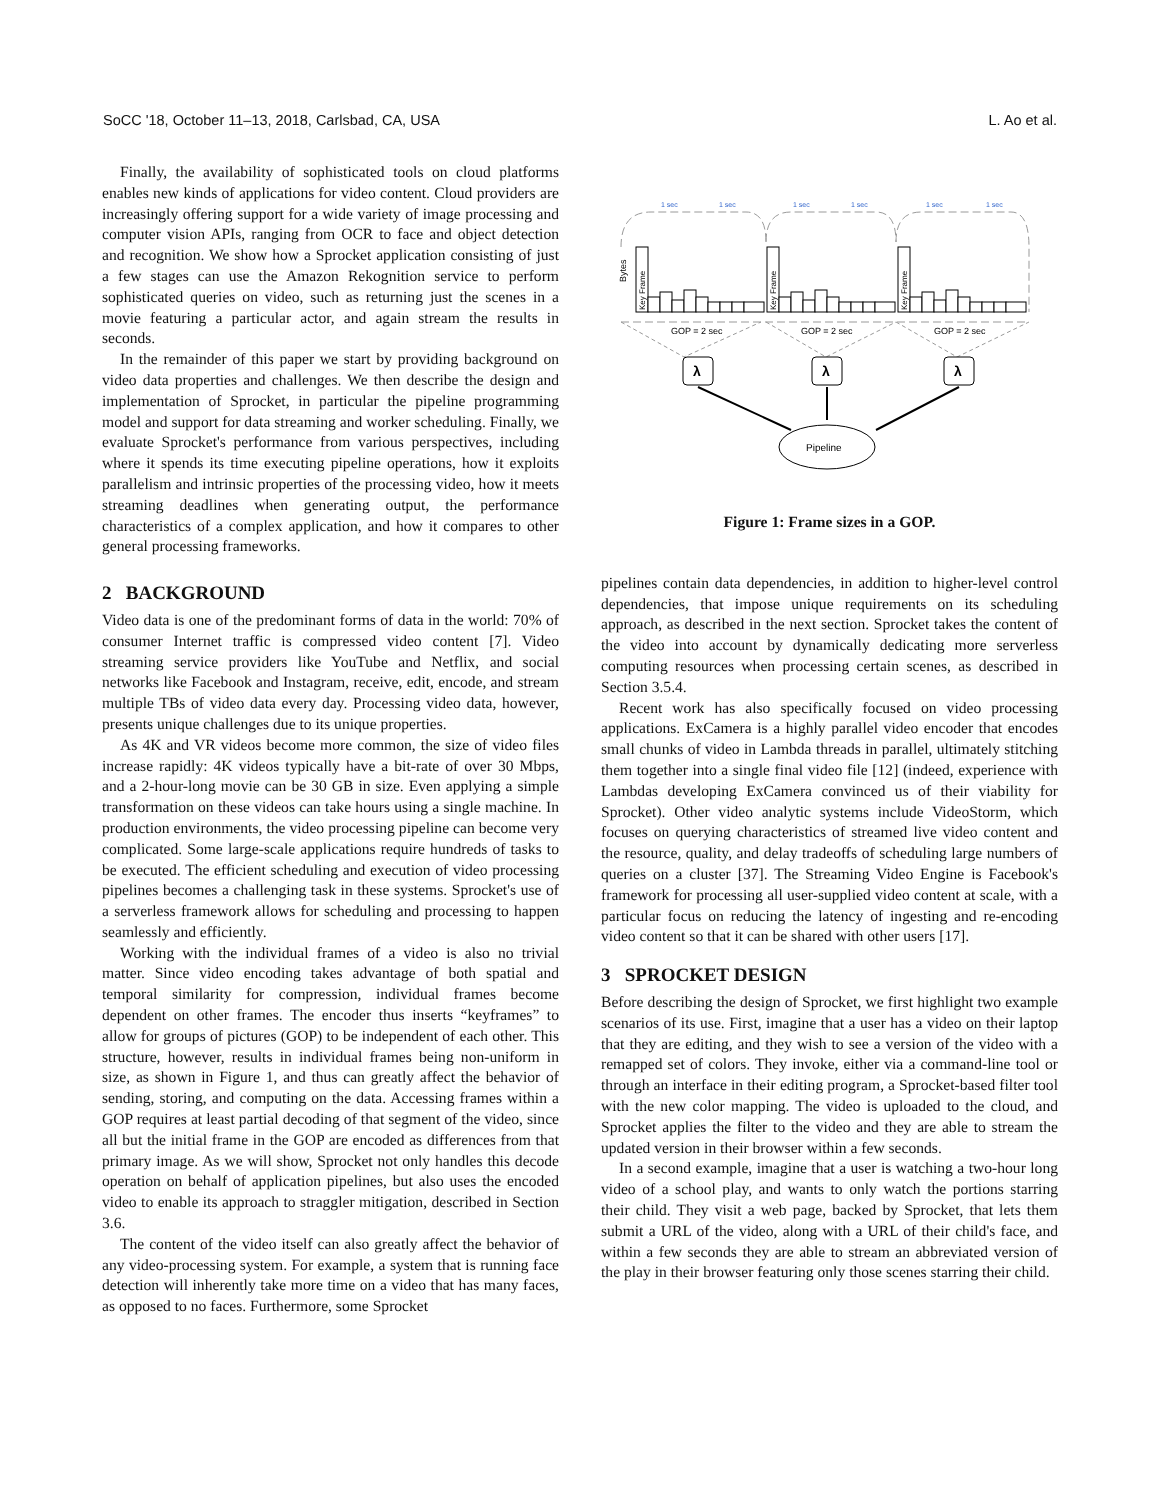SoCC '18, October 11–13, 2018, Carlsbad, CA, USA L. Ao et al.
Finally, the availability of sophisticated tools on cloud platforms enables new kinds of applications for video content. Cloud providers are increasingly offering support for a wide variety of image processing and computer vision APIs, ranging from OCR to face and object detection and recognition. We show how a Sprocket application consisting of just a few stages can use the Amazon Rekognition service to perform sophisticated queries on video, such as returning just the scenes in a movie featuring a particular actor, and again stream the results in seconds.
In the remainder of this paper we start by providing background on video data properties and challenges. We then describe the design and implementation of Sprocket, in particular the pipeline programming model and support for data streaming and worker scheduling. Finally, we evaluate Sprocket's performance from various perspectives, including where it spends its time executing pipeline operations, how it exploits parallelism and intrinsic properties of the processing video, how it meets streaming deadlines when generating output, the performance characteristics of a complex application, and how it compares to other general processing frameworks.
2 BACKGROUND
Video data is one of the predominant forms of data in the world: 70% of consumer Internet traffic is compressed video content [7]. Video streaming service providers like YouTube and Netflix, and social networks like Facebook and Instagram, receive, edit, encode, and stream multiple TBs of video data every day. Processing video data, however, presents unique challenges due to its unique properties.
As 4K and VR videos become more common, the size of video files increase rapidly: 4K videos typically have a bit-rate of over 30 Mbps, and a 2-hour-long movie can be 30 GB in size. Even applying a simple transformation on these videos can take hours using a single machine. In production environments, the video processing pipeline can become very complicated. Some large-scale applications require hundreds of tasks to be executed. The efficient scheduling and execution of video processing pipelines becomes a challenging task in these systems. Sprocket's use of a serverless framework allows for scheduling and processing to happen seamlessly and efficiently.
Working with the individual frames of a video is also no trivial matter. Since video encoding takes advantage of both spatial and temporal similarity for compression, individual frames become dependent on other frames. The encoder thus inserts “keyframes” to allow for groups of pictures (GOP) to be independent of each other. This structure, however, results in individual frames being non-uniform in size, as shown in Figure 1, and thus can greatly affect the behavior of sending, storing, and computing on the data. Accessing frames within a GOP requires at least partial decoding of that segment of the video, since all but the initial frame in the GOP are encoded as differences from that primary image. As we will show, Sprocket not only handles this decode operation on behalf of application pipelines, but also uses the encoded video to enable its approach to straggler mitigation, described in Section 3.6.
The content of the video itself can also greatly affect the behavior of any video-processing system. For example, a system that is running face detection will inherently take more time on a video that has many faces, as opposed to no faces. Furthermore, some Sprocket
1 sec
1 sec
1 sec
1 sec
1 sec
1 sec
Bytes
Key Frame
Key Frame
Key Frame
GOP = 2 sec
GOP = 2 sec
GOP = 2 sec
λ
λ
λ
Pipeline
Figure 1: Frame sizes in a GOP.
pipelines contain data dependencies, in addition to higher-level control dependencies, that impose unique requirements on its scheduling approach, as described in the next section. Sprocket takes the content of the video into account by dynamically dedicating more serverless computing resources when processing certain scenes, as described in Section 3.5.4.
Recent work has also specifically focused on video processing applications. ExCamera is a highly parallel video encoder that encodes small chunks of video in Lambda threads in parallel, ultimately stitching them together into a single final video file [12] (indeed, experience with Lambdas developing ExCamera convinced us of their viability for Sprocket). Other video analytic systems include VideoStorm, which focuses on querying characteristics of streamed live video content and the resource, quality, and delay tradeoffs of scheduling large numbers of queries on a cluster [37]. The Streaming Video Engine is Facebook's framework for processing all user-supplied video content at scale, with a particular focus on reducing the latency of ingesting and re-encoding video content so that it can be shared with other users [17].
3 SPROCKET DESIGN
Before describing the design of Sprocket, we first highlight two example scenarios of its use. First, imagine that a user has a video on their laptop that they are editing, and they wish to see a version of the video with a remapped set of colors. They invoke, either via a command-line tool or through an interface in their editing program, a Sprocket-based filter tool with the new color mapping. The video is uploaded to the cloud, and Sprocket applies the filter to the video and they are able to stream the updated version in their browser within a few seconds.
In a second example, imagine that a user is watching a two-hour long video of a school play, and wants to only watch the portions starring their child. They visit a web page, backed by Sprocket, that lets them submit a URL of the video, along with a URL of their child's face, and within a few seconds they are able to stream an abbreviated version of the play in their browser featuring only those scenes starring their child.